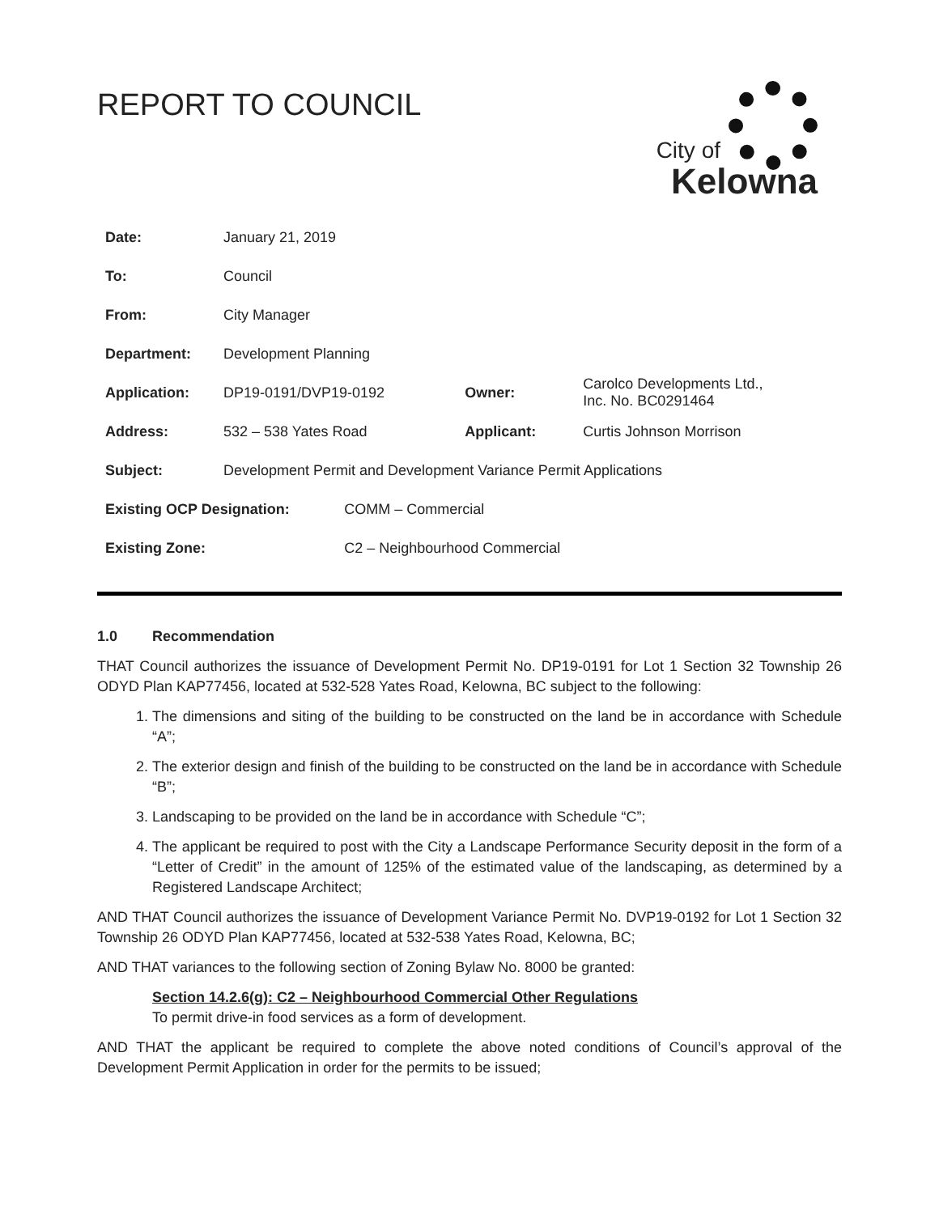REPORT TO COUNCIL
City of
Kelowna
| Date: | January 21, 2019 | | | |
| To: | Council | | | |
| From: | City Manager | | | |
| Department: | Development Planning | | | |
| Application: | DP19-0191/DVP19-0192 | | Owner: | Carolco Developments Ltd., Inc. No. BC0291464 |
| Address: | 532 – 538 Yates Road | | Applicant: | Curtis Johnson Morrison |
| Subject: | Development Permit and Development Variance Permit Applications | | | |
| Existing OCP Designation: | | COMM – Commercial | | |
| Existing Zone: | | C2 – Neighbourhood Commercial | | |
1.0 Recommendation
THAT Council authorizes the issuance of Development Permit No. DP19-0191 for Lot 1 Section 32 Township 26 ODYD Plan KAP77456, located at 532-528 Yates Road, Kelowna, BC subject to the following:
1. The dimensions and siting of the building to be constructed on the land be in accordance with Schedule “A”;
2. The exterior design and finish of the building to be constructed on the land be in accordance with Schedule “B”;
3. Landscaping to be provided on the land be in accordance with Schedule “C”;
4. The applicant be required to post with the City a Landscape Performance Security deposit in the form of a “Letter of Credit” in the amount of 125% of the estimated value of the landscaping, as determined by a Registered Landscape Architect;
AND THAT Council authorizes the issuance of Development Variance Permit No. DVP19-0192 for Lot 1 Section 32 Township 26 ODYD Plan KAP77456, located at 532-538 Yates Road, Kelowna, BC;
AND THAT variances to the following section of Zoning Bylaw No. 8000 be granted:
Section 14.2.6(g): C2 – Neighbourhood Commercial Other Regulations
To permit drive-in food services as a form of development.
AND THAT the applicant be required to complete the above noted conditions of Council’s approval of the Development Permit Application in order for the permits to be issued;